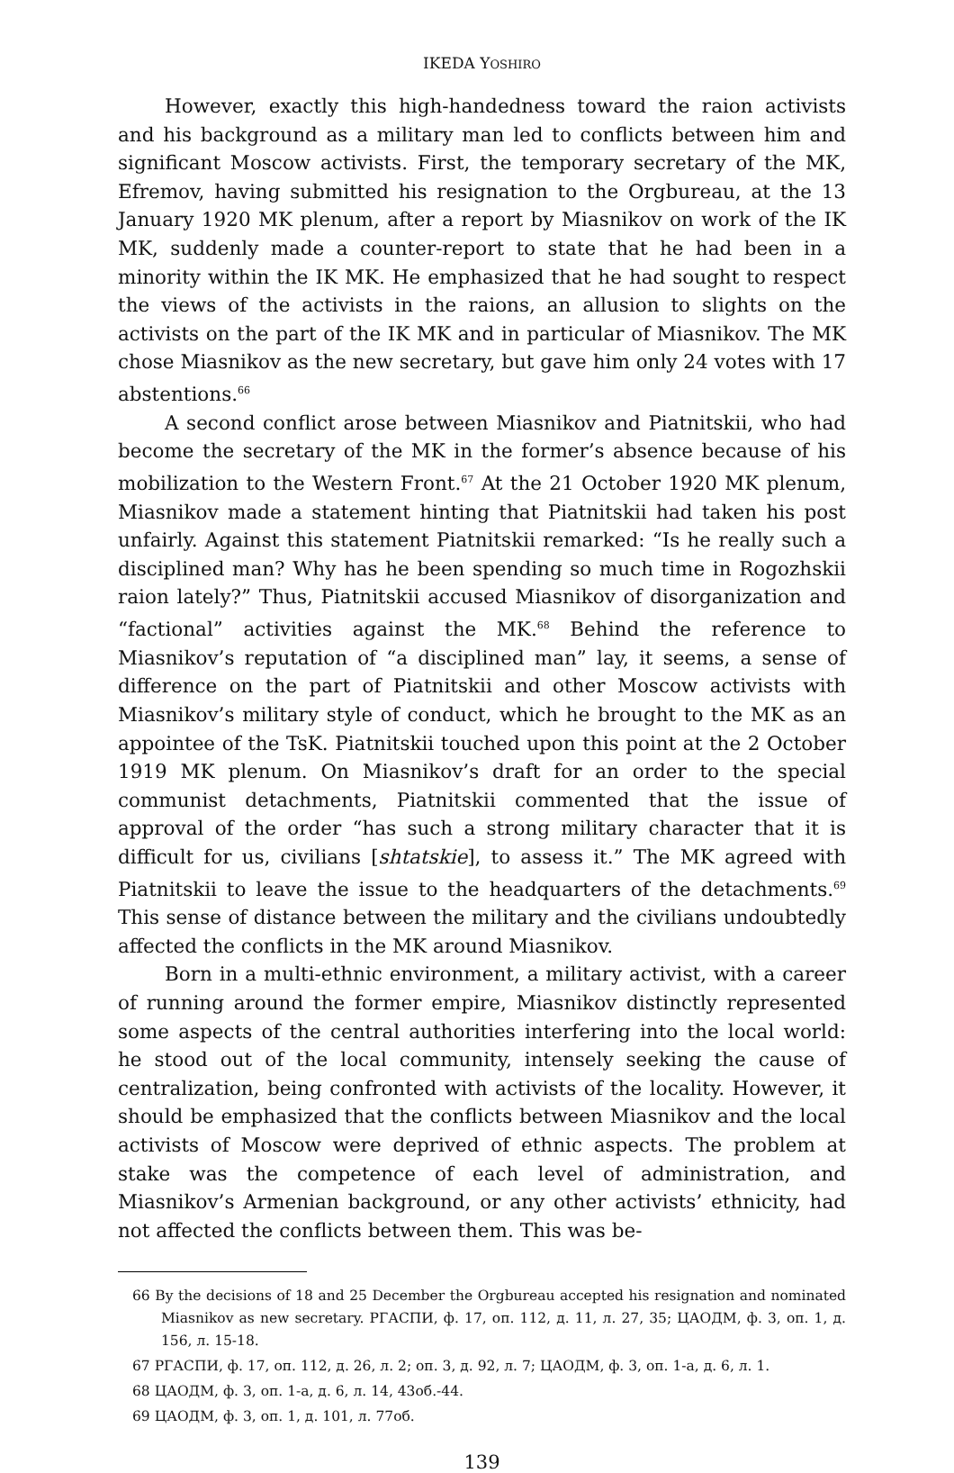IKEDA YOSHIRO
However, exactly this high-handedness toward the raion activists and his background as a military man led to conflicts between him and significant Moscow activists. First, the temporary secretary of the MK, Efremov, having submitted his resignation to the Orgbureau, at the 13 January 1920 MK plenum, after a report by Miasnikov on work of the IK MK, suddenly made a counter-report to state that he had been in a minority within the IK MK. He emphasized that he had sought to respect the views of the activists in the raions, an allusion to slights on the activists on the part of the IK MK and in particular of Miasnikov. The MK chose Miasnikov as the new secretary, but gave him only 24 votes with 17 abstentions.<sup>66</sup>
A second conflict arose between Miasnikov and Piatnitskii, who had become the secretary of the MK in the former’s absence because of his mobilization to the Western Front.<sup>67</sup> At the 21 October 1920 MK plenum, Miasnikov made a statement hinting that Piatnitskii had taken his post unfairly. Against this statement Piatnitskii remarked: “Is he really such a disciplined man? Why has he been spending so much time in Rogozhskii raion lately?” Thus, Piatnitskii accused Miasnikov of disorganization and “factional” activities against the MK.<sup>68</sup> Behind the reference to Miasnikov’s reputation of “a disciplined man” lay, it seems, a sense of difference on the part of Piatnitskii and other Moscow activists with Miasnikov’s military style of conduct, which he brought to the MK as an appointee of the TsK. Piatnitskii touched upon this point at the 2 October 1919 MK plenum. On Miasnikov’s draft for an order to the special communist detachments, Piatnitskii commented that the issue of approval of the order “has such a strong military character that it is difficult for us, civilians [shtatskie], to assess it.” The MK agreed with Piatnitskii to leave the issue to the headquarters of the detachments.<sup>69</sup> This sense of distance between the military and the civilians undoubtedly affected the conflicts in the MK around Miasnikov.
Born in a multi-ethnic environment, a military activist, with a career of running around the former empire, Miasnikov distinctly represented some aspects of the central authorities interfering into the local world: he stood out of the local community, intensely seeking the cause of centralization, being confronted with activists of the locality. However, it should be emphasized that the conflicts between Miasnikov and the local activists of Moscow were deprived of ethnic aspects. The problem at stake was the competence of each level of administration, and Miasnikov’s Armenian background, or any other activists’ ethnicity, had not affected the conflicts between them. This was be-
66 By the decisions of 18 and 25 December the Orgbureau accepted his resignation and nominated Miasnikov as new secretary. РГАСПИ, ф. 17, оп. 112, д. 11, л. 27, 35; ЦАОДМ, ф. 3, оп. 1, д. 156, л. 15-18.
67 РГАСПИ, ф. 17, оп. 112, д. 26, л. 2; оп. 3, д. 92, л. 7; ЦАОДМ, ф. 3, оп. 1-а, д. 6, л. 1.
68 ЦАОДМ, ф. 3, оп. 1-а, д. 6, л. 14, 43об.-44.
69 ЦАОДМ, ф. 3, оп. 1, д. 101, л. 77об.
139